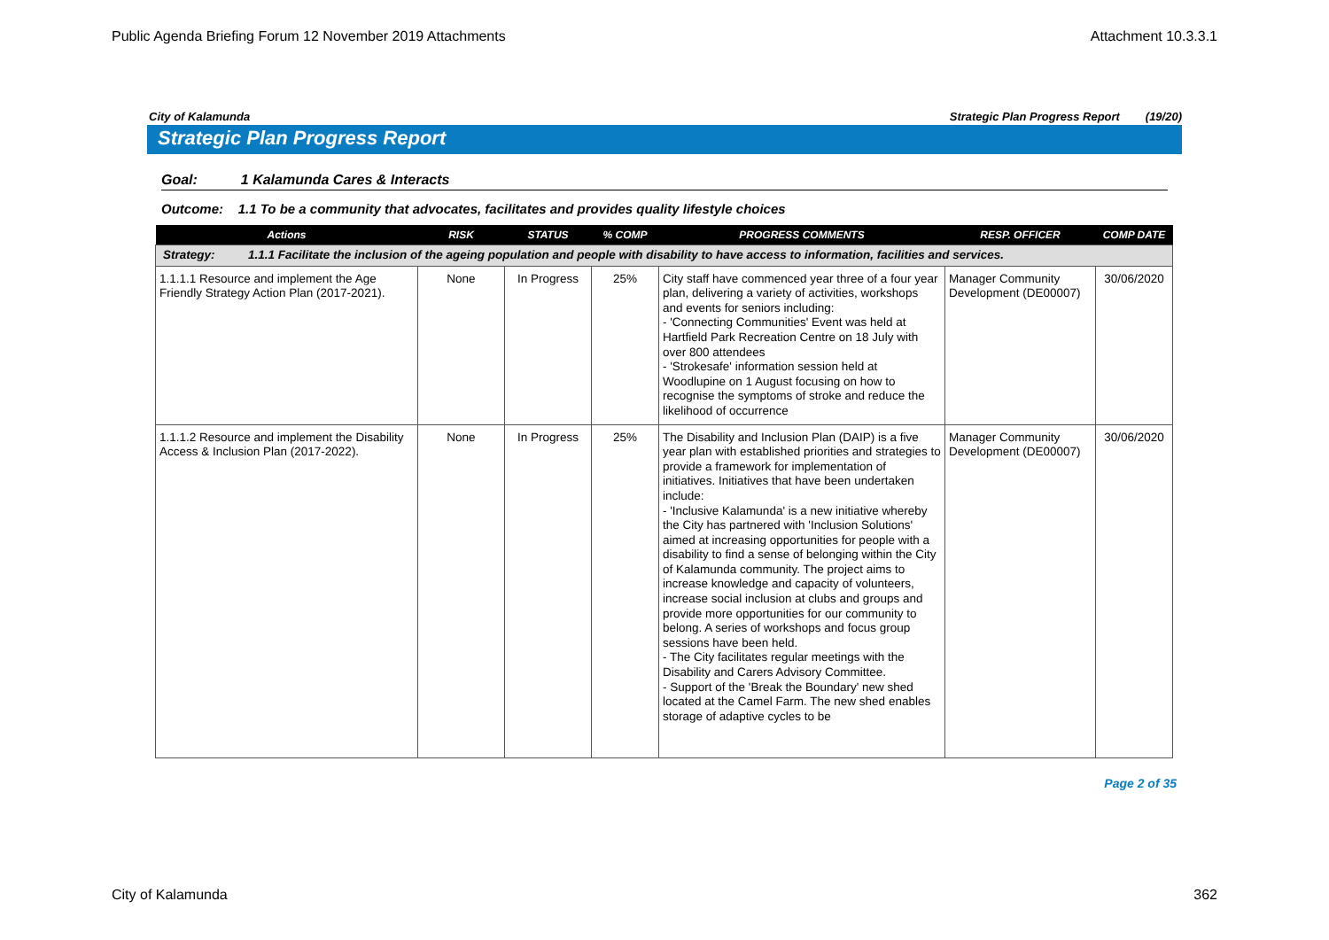Public Agenda Briefing Forum 12 November 2019 Attachments Attachment 10.3.3.1
City of Kalamunda Strategic Plan Progress Report (19/20)
Strategic Plan Progress Report
Goal: 1 Kalamunda Cares & Interacts
Outcome: 1.1 To be a community that advocates, facilitates and provides quality lifestyle choices
| Actions | RISK | STATUS | % COMP | PROGRESS COMMENTS | RESP. OFFICER | COMP DATE |
| --- | --- | --- | --- | --- | --- | --- |
| Strategy: 1.1.1 Facilitate the inclusion of the ageing population and people with disability to have access to information, facilities and services. | | | | | | |
| 1.1.1.1 Resource and implement the Age Friendly Strategy Action Plan (2017-2021). | None | In Progress | 25% | City staff have commenced year three of a four year plan, delivering a variety of activities, workshops and events for seniors including: - 'Connecting Communities' Event was held at Hartfield Park Recreation Centre on 18 July with over 800 attendees - 'Strokesafe' information session held at Woodlupine on 1 August focusing on how to recognise the symptoms of stroke and reduce the likelihood of occurrence | Manager Community Development (DE00007) | 30/06/2020 |
| 1.1.1.2 Resource and implement the Disability Access & Inclusion Plan (2017-2022). | None | In Progress | 25% | The Disability and Inclusion Plan (DAIP) is a five year plan with established priorities and strategies to provide a framework for implementation of initiatives. Initiatives that have been undertaken include: - 'Inclusive Kalamunda' is a new initiative whereby the City has partnered with 'Inclusion Solutions' aimed at increasing opportunities for people with a disability to find a sense of belonging within the City of Kalamunda community. The project aims to increase knowledge and capacity of volunteers, increase social inclusion at clubs and groups and provide more opportunities for our community to belong. A series of workshops and focus group sessions have been held. - The City facilitates regular meetings with the Disability and Carers Advisory Committee. - Support of the 'Break the Boundary' new shed located at the Camel Farm. The new shed enables storage of adaptive cycles to be | Manager Community Development (DE00007) | 30/06/2020 |
Page 2 of 35
City of Kalamunda 362